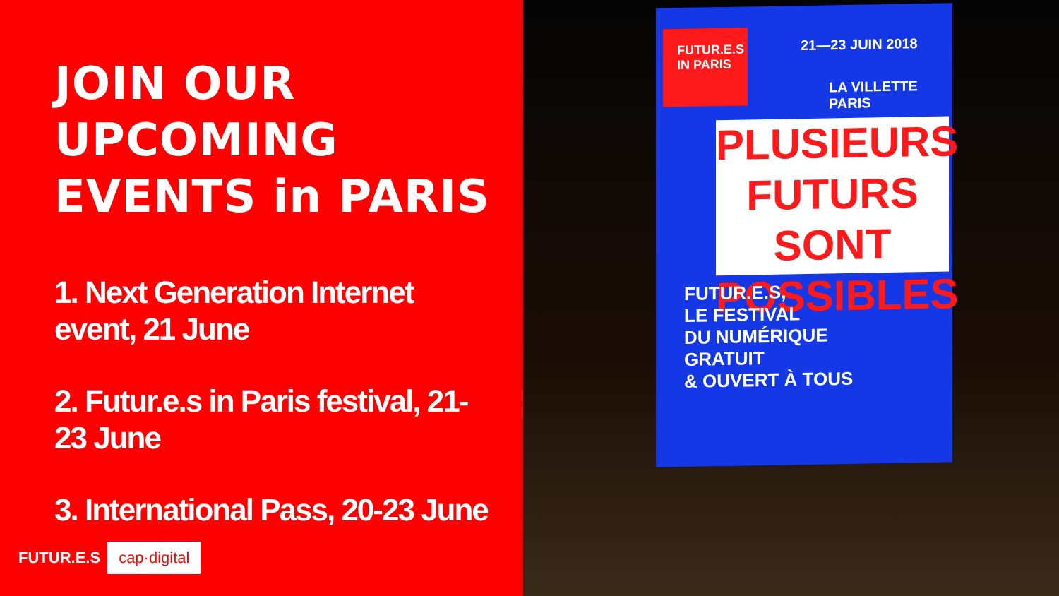JOIN OUR UPCOMING EVENTS in PARIS
1. Next Generation Internet event, 21 June
2. Futur.e.s in Paris festival, 21-23 June
3. International Pass, 20-23 June
FUTUR.E.S cap·digital
FUTUR.E.S IN PARIS
21—23 JUIN 2018
LA VILLETTE PARIS
PLUSIEURS FUTURS SONT POSSIBLES
FUTUR.E.S,
LE FESTIVAL
DU NUMÉRIQUE
GRATUIT
& OUVERT À TOUS